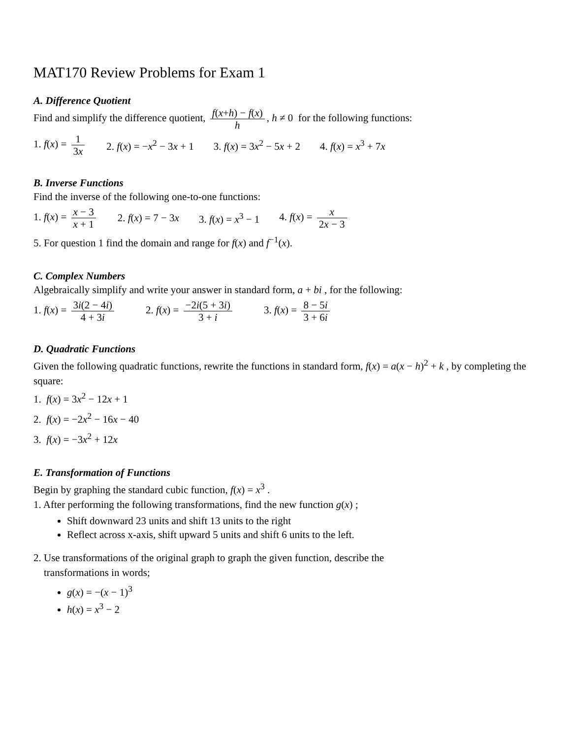MAT170 Review Problems for Exam 1
A. Difference Quotient
Find and simplify the difference quotient, f(x+h) − f(x) h, h ≠ 0 for the following functions:
1. f(x) = 1 3x 2. f(x) = −x<sup>2</sup> − 3x + 1 3. f(x) = 3x<sup>2</sup> − 5x + 2 4. f(x) = x<sup>3</sup> + 7x
B. Inverse Functions
Find the inverse of the following one-to-one functions:
1. f(x) = x − 3 x + 1 2. f(x) = 7 − 3x 3. f(x) = x<sup>3</sup> − 1 4. f(x) = x 2x − 3
5. For question 1 find the domain and range for f(x) and f<sup>−1</sup>(x).
C. Complex Numbers
Algebraically simplify and write your answer in standard form, a + bi , for the following:
1. f(x) = 3i(2 − 4i) 4 + 3i 2. f(x) = −2i(5 + 3i) 3 + i 3. f(x) = 8 − 5i 3 + 6i
D. Quadratic Functions
Given the following quadratic functions, rewrite the functions in standard form, f(x) = a(x − h)<sup>2</sup> + k , by completing the square:
1. f(x) = 3x<sup>2</sup> − 12x + 1
2. f(x) = −2x<sup>2</sup> − 16x − 40
3. f(x) = −3x<sup>2</sup> + 12x
E. Transformation of Functions
Begin by graphing the standard cubic function, f(x) = x<sup>3</sup> .
1. After performing the following transformations, find the new function g(x) ;
Shift downward 23 units and shift 13 units to the right
Reflect across x-axis, shift upward 5 units and shift 6 units to the left.
2. Use transformations of the original graph to graph the given function, describe the
transformations in words;
g(x) = −(x − 1)<sup>3</sup>
h(x) = x<sup>3</sup> − 2